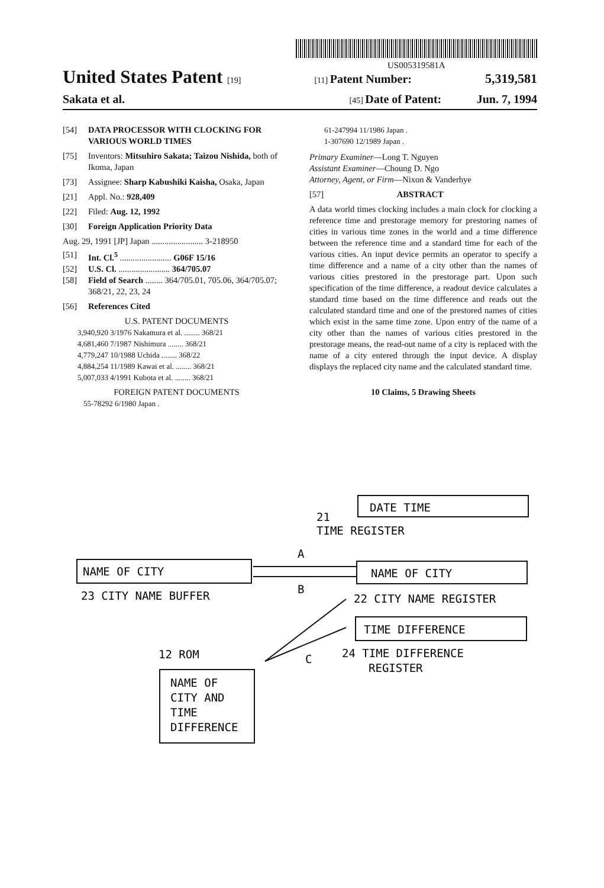US005319581A
United States Patent [19] [11] Patent Number: 5,319,581
Sakata et al. [45] Date of Patent: Jun. 7, 1994
[54] DATA PROCESSOR WITH CLOCKING FOR VARIOUS WORLD TIMES
[75] Inventors: Mitsuhiro Sakata; Taizou Nishida, both of Ikoma, Japan
[73] Assignee: Sharp Kabushiki Kaisha, Osaka, Japan
[21] Appl. No.: 928,409
[22] Filed: Aug. 12, 1992
[30] Foreign Application Priority Data
Aug. 29, 1991 [JP] Japan ........................ 3-218950
[51] Int. Cl.<sup>5</sup> ........................ G06F 15/16
[52] U.S. Cl. ........................ 364/705.07
[58] Field of Search ........ 364/705.01, 705.06, 364/705.07; 368/21, 22, 23, 24
[56] References Cited
U.S. PATENT DOCUMENTS
3,940,920 3/1976 Nakamura et al. ........ 368/21
4,681,460 7/1987 Nishimura ........ 368/21
4,779,247 10/1988 Uchida ........ 368/22
4,884,254 11/1989 Kawai et al. ........ 368/21
5,007,033 4/1991 Kubota et al. ........ 368/21
FOREIGN PATENT DOCUMENTS
55-78292 6/1980 Japan .
61-247994 11/1986 Japan .
1-307690 12/1989 Japan .
Primary Examiner—Long T. Nguyen
Assistant Examiner—Choung D. Ngo
Attorney, Agent, or Firm—Nixon & Vanderhye
[57] ABSTRACT
A data world times clocking includes a main clock for clocking a reference time and prestorage memory for prestoring names of cities in various time zones in the world and a time difference between the reference time and a standard time for each of the various cities. An input device permits an operator to specify a time difference and a name of a city other than the names of various cities prestored in the prestorage part. Upon such specification of the time difference, a readout device calculates a standard time based on the time difference and reads out the calculated standard time and one of the prestored names of cities which exist in the same time zone. Upon entry of the name of a city other than the names of various cities prestored in the prestorage means, the read-out name of a city is replaced with the name of a city entered through the input device. A display displays the replaced city name and the calculated standard time.
10 Claims, 5 Drawing Sheets
DATE TIME
21
TIME REGISTER
NAME OF CITY
NAME OF CITY
A
B
23 CITY NAME BUFFER
22 CITY NAME REGISTER
TIME DIFFERENCE
12 ROM
C
24 TIME DIFFERENCE
REGISTER
NAME OF
CITY AND
TIME
DIFFERENCE